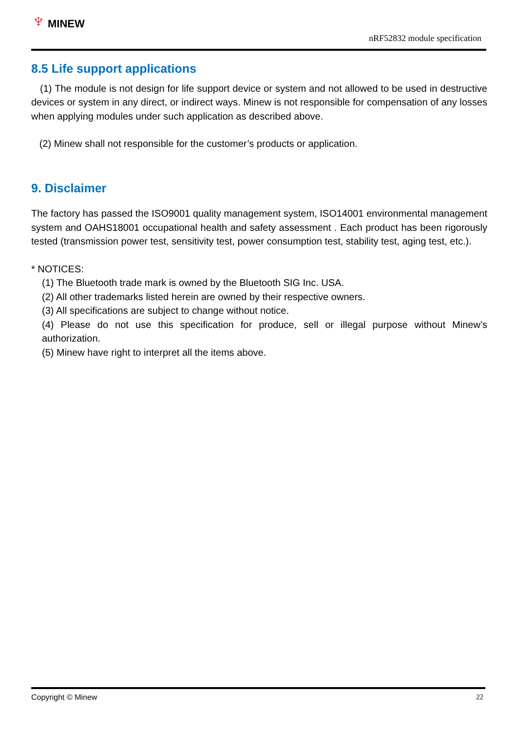♆ MINEW
nRF52832 module specification
8.5 Life support applications
(1) The module is not design for life support device or system and not allowed to be used in destructive devices or system in any direct, or indirect ways. Minew is not responsible for compensation of any losses when applying modules under such application as described above.
(2) Minew shall not responsible for the customer’s products or application.
9. Disclaimer
The factory has passed the ISO9001 quality management system, ISO14001 environmental management system and OAHS18001 occupational health and safety assessment . Each product has been rigorously tested (transmission power test, sensitivity test, power consumption test, stability test, aging test, etc.).
* NOTICES:
(1) The Bluetooth trade mark is owned by the Bluetooth SIG Inc. USA.
(2) All other trademarks listed herein are owned by their respective owners.
(3) All specifications are subject to change without notice.
(4) Please do not use this specification for produce, sell or illegal purpose without Minew’s authorization.
(5) Minew have right to interpret all the items above.
Copyright © Minew 22